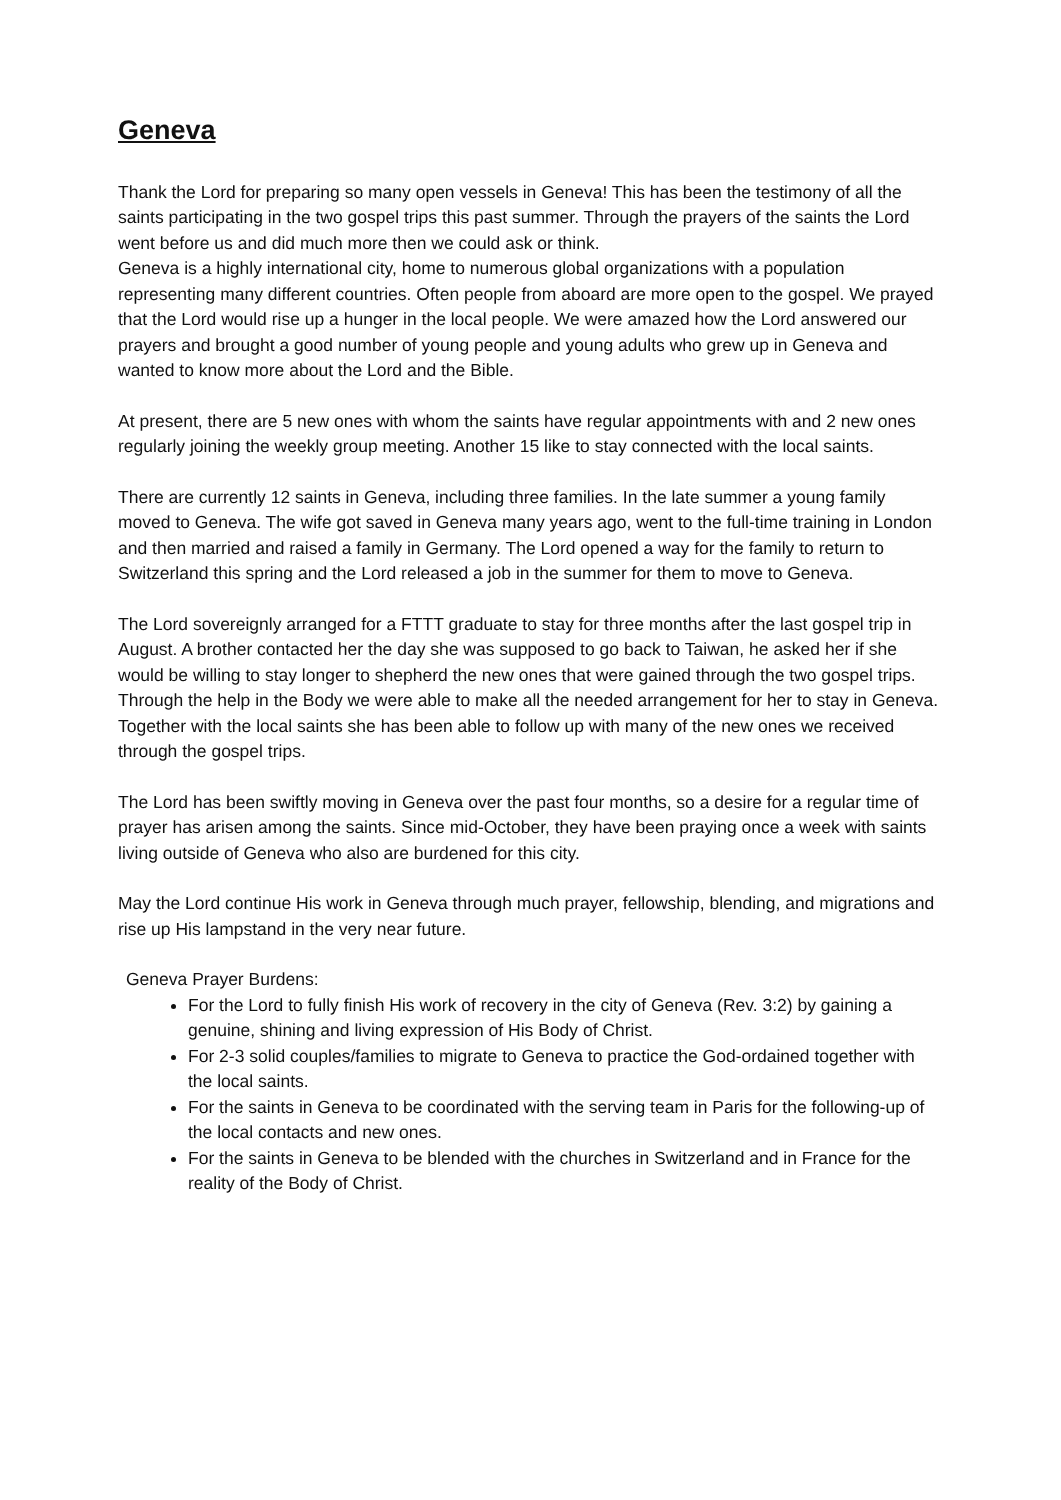Geneva
Thank the Lord for preparing so many open vessels in Geneva! This has been the testimony of all the saints participating in the two gospel trips this past summer. Through the prayers of the saints the Lord went before us and did much more then we could ask or think.
Geneva is a highly international city, home to numerous global organizations with a population representing many different countries. Often people from aboard are more open to the gospel. We prayed that the Lord would rise up a hunger in the local people. We were amazed how the Lord answered our prayers and brought a good number of young people and young adults who grew up in Geneva and wanted to know more about the Lord and the Bible.
At present, there are 5 new ones with whom the saints have regular appointments with and 2 new ones regularly joining the weekly group meeting. Another 15 like to stay connected with the local saints.
There are currently 12 saints in Geneva, including three families. In the late summer a young family moved to Geneva. The wife got saved in Geneva many years ago, went to the full-time training in London and then married and raised a family in Germany. The Lord opened a way for the family to return to Switzerland this spring and the Lord released a job in the summer for them to move to Geneva.
The Lord sovereignly arranged for a FTTT graduate to stay for three months after the last gospel trip in August. A brother contacted her the day she was supposed to go back to Taiwan, he asked her if she would be willing to stay longer to shepherd the new ones that were gained through the two gospel trips. Through the help in the Body we were able to make all the needed arrangement for her to stay in Geneva. Together with the local saints she has been able to follow up with many of the new ones we received through the gospel trips.
The Lord has been swiftly moving in Geneva over the past four months, so a desire for a regular time of prayer has arisen among the saints. Since mid-October, they have been praying once a week with saints living outside of Geneva who also are burdened for this city.
May the Lord continue His work in Geneva through much prayer, fellowship, blending, and migrations and rise up His lampstand in the very near future.
Geneva Prayer Burdens:
For the Lord to fully finish His work of recovery in the city of Geneva (Rev. 3:2) by gaining a genuine, shining and living expression of His Body of Christ.
For 2-3 solid couples/families to migrate to Geneva to practice the God-ordained together with the local saints.
For the saints in Geneva to be coordinated with the serving team in Paris for the following-up of the local contacts and new ones.
For the saints in Geneva to be blended with the churches in Switzerland and in France for the reality of the Body of Christ.